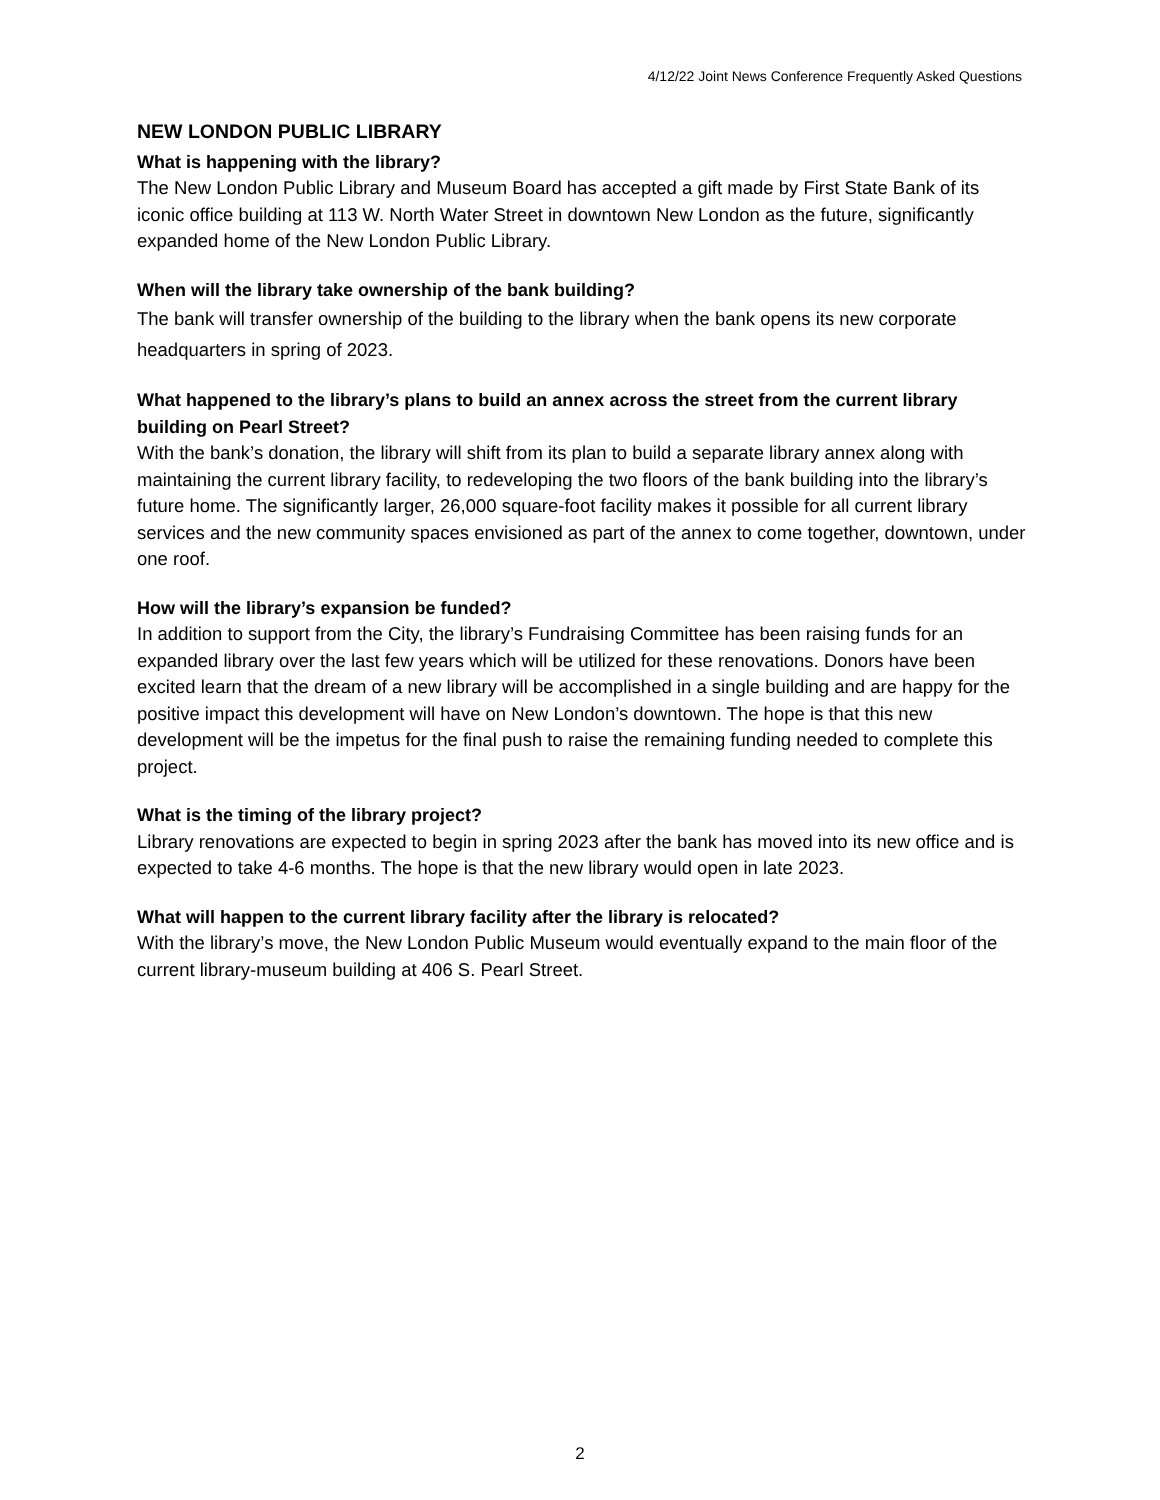4/12/22 Joint News Conference Frequently Asked Questions
NEW LONDON PUBLIC LIBRARY
What is happening with the library?
The New London Public Library and Museum Board has accepted a gift made by First State Bank of its iconic office building at 113 W. North Water Street in downtown New London as the future, significantly expanded home of the New London Public Library.
When will the library take ownership of the bank building?
The bank will transfer ownership of the building to the library when the bank opens its new corporate headquarters in spring of 2023.
What happened to the library’s plans to build an annex across the street from the current library building on Pearl Street?
With the bank’s donation, the library will shift from its plan to build a separate library annex along with maintaining the current library facility, to redeveloping the two floors of the bank building into the library’s future home. The significantly larger, 26,000 square-foot facility makes it possible for all current library services and the new community spaces envisioned as part of the annex to come together, downtown, under one roof.
How will the library’s expansion be funded?
In addition to support from the City, the library’s Fundraising Committee has been raising funds for an expanded library over the last few years which will be utilized for these renovations. Donors have been excited learn that the dream of a new library will be accomplished in a single building and are happy for the positive impact this development will have on New London’s downtown. The hope is that this new development will be the impetus for the final push to raise the remaining funding needed to complete this project.
What is the timing of the library project?
Library renovations are expected to begin in spring 2023 after the bank has moved into its new office and is expected to take 4-6 months. The hope is that the new library would open in late 2023.
What will happen to the current library facility after the library is relocated?
With the library’s move, the New London Public Museum would eventually expand to the main floor of the current library-museum building at 406 S. Pearl Street.
2